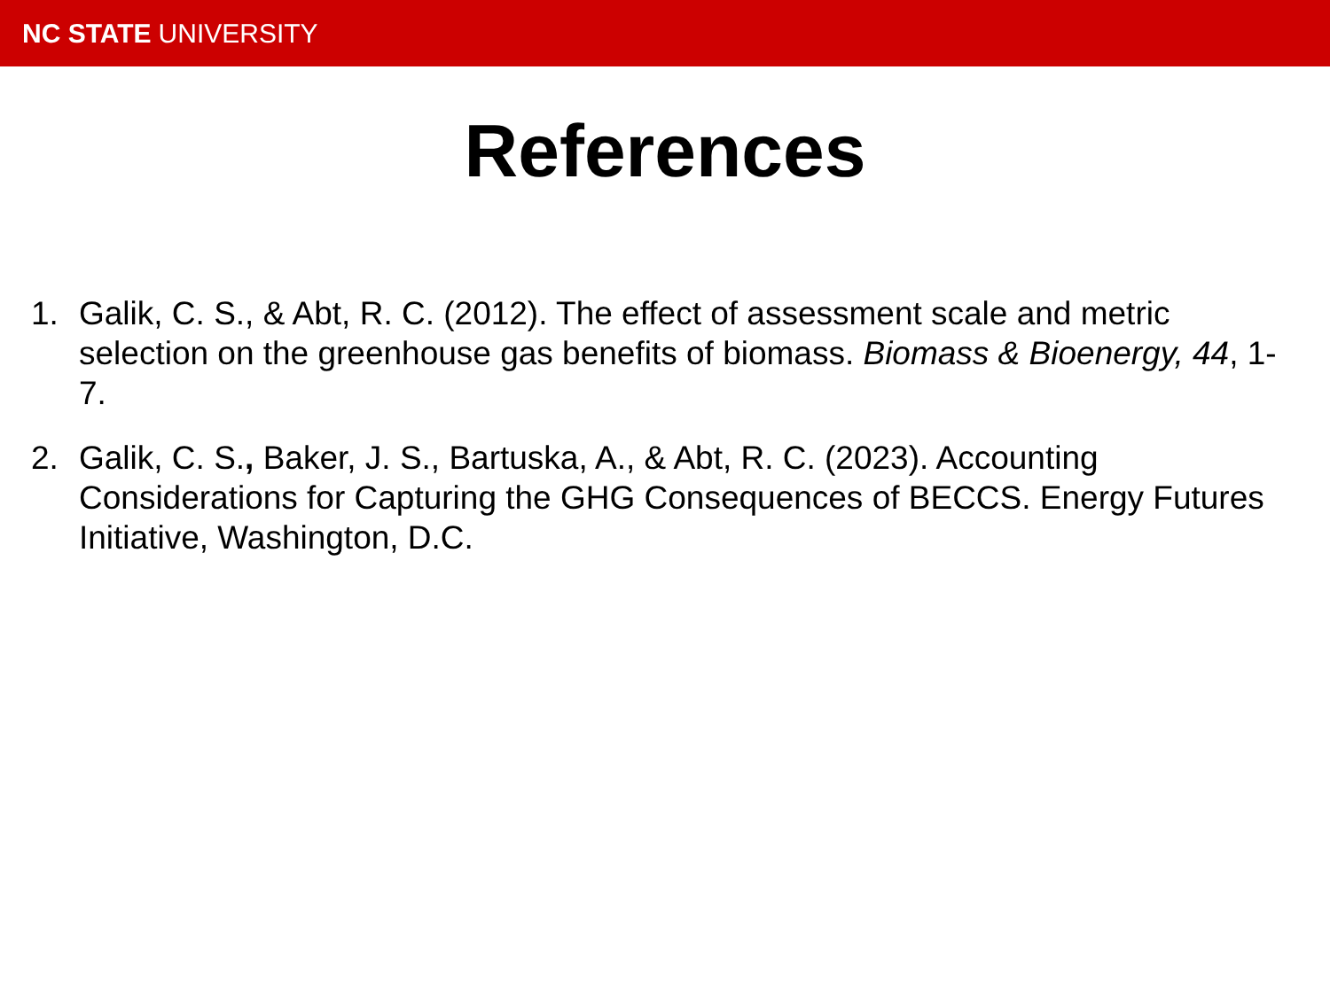NC STATE UNIVERSITY
References
1. Galik, C. S., & Abt, R. C. (2012). The effect of assessment scale and metric selection on the greenhouse gas benefits of biomass. Biomass & Bioenergy, 44, 1-7.
2. Galik, C. S., Baker, J. S., Bartuska, A., & Abt, R. C. (2023). Accounting Considerations for Capturing the GHG Consequences of BECCS. Energy Futures Initiative, Washington, D.C.